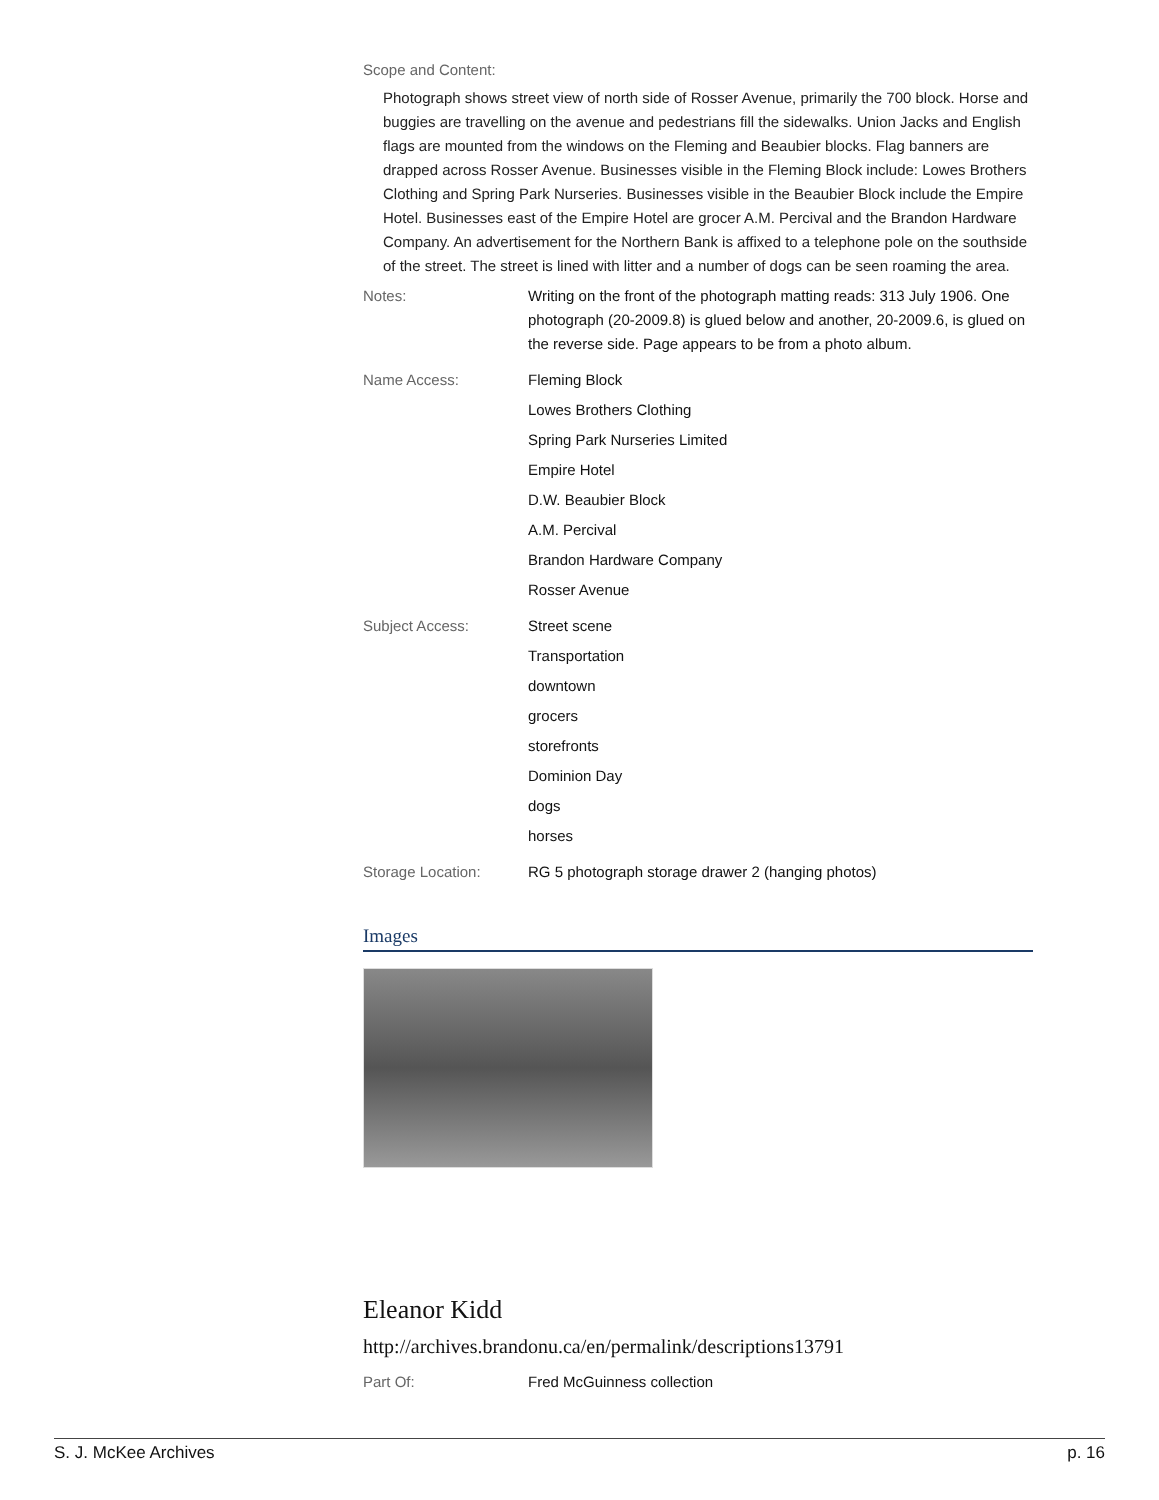Scope and Content:
Photograph shows street view of north side of Rosser Avenue, primarily the 700 block. Horse and buggies are travelling on the avenue and pedestrians fill the sidewalks. Union Jacks and English flags are mounted from the windows on the Fleming and Beaubier blocks. Flag banners are drapped across Rosser Avenue. Businesses visible in the Fleming Block include: Lowes Brothers Clothing and Spring Park Nurseries. Businesses visible in the Beaubier Block include the Empire Hotel. Businesses east of the Empire Hotel are grocer A.M. Percival and the Brandon Hardware Company. An advertisement for the Northern Bank is affixed to a telephone pole on the southside of the street. The street is lined with litter and a number of dogs can be seen roaming the area.
Notes: Writing on the front of the photograph matting reads: 313 July 1906. One photograph (20-2009.8) is glued below and another, 20-2009.6, is glued on the reverse side. Page appears to be from a photo album.
Name Access: Fleming Block
Lowes Brothers Clothing
Spring Park Nurseries Limited
Empire Hotel
D.W. Beaubier Block
A.M. Percival
Brandon Hardware Company
Rosser Avenue
Subject Access: Street scene
Transportation
downtown
grocers
storefronts
Dominion Day
dogs
horses
Storage Location: RG 5 photograph storage drawer 2 (hanging photos)
Images
Eleanor Kidd
http://archives.brandonu.ca/en/permalink/descriptions13791
Part Of: Fred McGuinness collection
S. J. McKee Archives p. 16